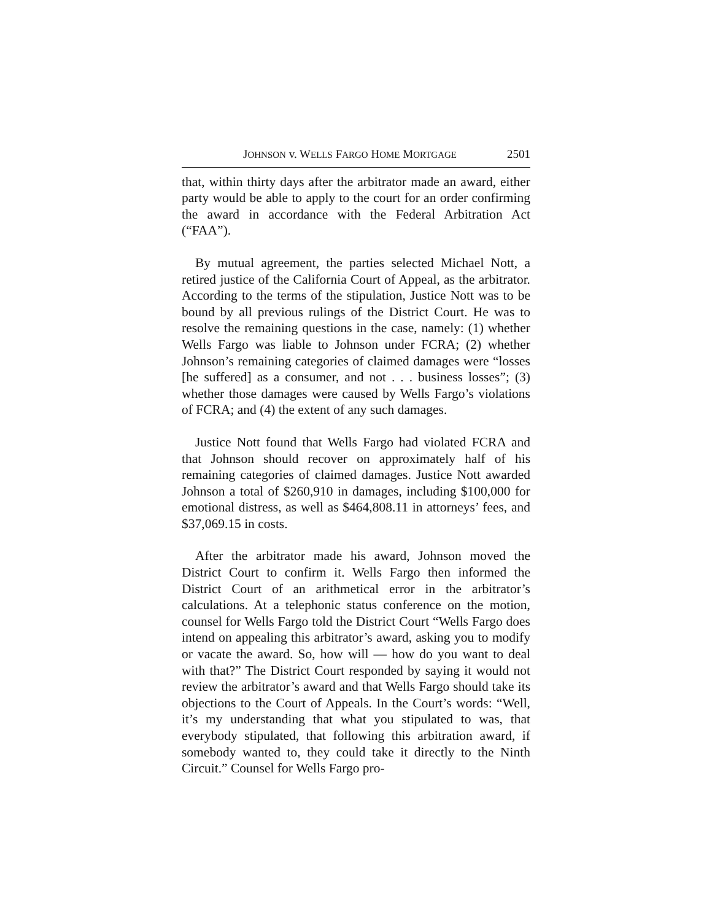JOHNSON v. WELLS FARGO HOME MORTGAGE 2501
that, within thirty days after the arbitrator made an award, either party would be able to apply to the court for an order confirming the award in accordance with the Federal Arbitration Act (“FAA”).
By mutual agreement, the parties selected Michael Nott, a retired justice of the California Court of Appeal, as the arbitrator. According to the terms of the stipulation, Justice Nott was to be bound by all previous rulings of the District Court. He was to resolve the remaining questions in the case, namely: (1) whether Wells Fargo was liable to Johnson under FCRA; (2) whether Johnson’s remaining categories of claimed damages were “losses [he suffered] as a consumer, and not . . . business losses”; (3) whether those damages were caused by Wells Fargo’s violations of FCRA; and (4) the extent of any such damages.
Justice Nott found that Wells Fargo had violated FCRA and that Johnson should recover on approximately half of his remaining categories of claimed damages. Justice Nott awarded Johnson a total of $260,910 in damages, including $100,000 for emotional distress, as well as $464,808.11 in attorneys’ fees, and $37,069.15 in costs.
After the arbitrator made his award, Johnson moved the District Court to confirm it. Wells Fargo then informed the District Court of an arithmetical error in the arbitrator’s calculations. At a telephonic status conference on the motion, counsel for Wells Fargo told the District Court “Wells Fargo does intend on appealing this arbitrator’s award, asking you to modify or vacate the award. So, how will — how do you want to deal with that?” The District Court responded by saying it would not review the arbitrator’s award and that Wells Fargo should take its objections to the Court of Appeals. In the Court’s words: “Well, it’s my understanding that what you stipulated to was, that everybody stipulated, that following this arbitration award, if somebody wanted to, they could take it directly to the Ninth Circuit.” Counsel for Wells Fargo pro-